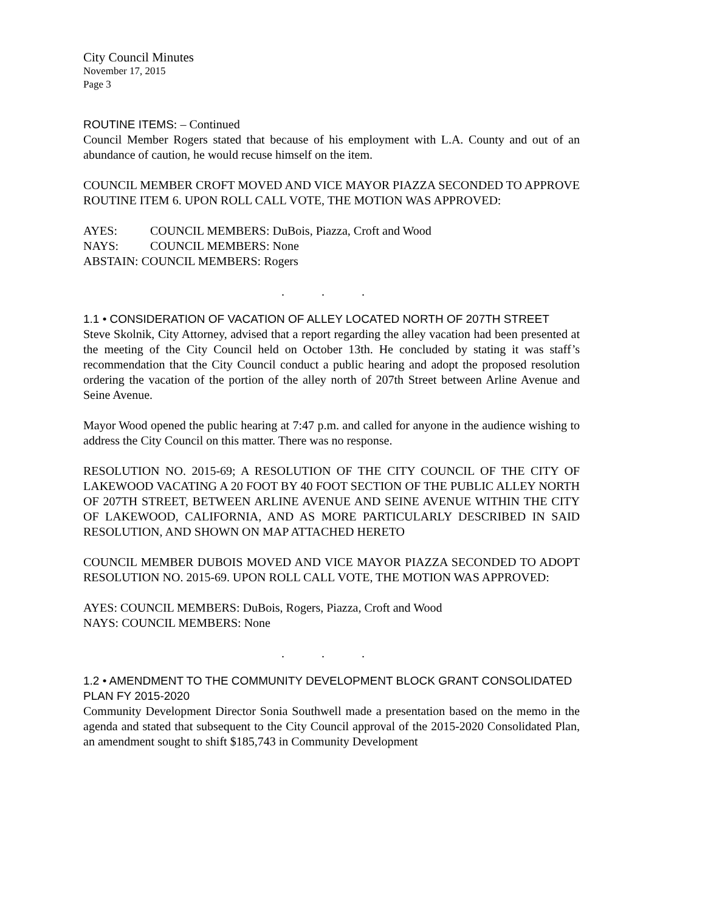City Council Minutes
November 17, 2015
Page 3
ROUTINE ITEMS: – Continued
Council Member Rogers stated that because of his employment with L.A. County and out of an abundance of caution, he would recuse himself on the item.
COUNCIL MEMBER CROFT MOVED AND VICE MAYOR PIAZZA SECONDED TO APPROVE ROUTINE ITEM 6. UPON ROLL CALL VOTE, THE MOTION WAS APPROVED:
| AYES: | COUNCIL MEMBERS: DuBois, Piazza, Croft and Wood |
| NAYS: | COUNCIL MEMBERS: None |
| ABSTAIN: COUNCIL MEMBERS: Rogers | |
. . .
1.1 • CONSIDERATION OF VACATION OF ALLEY LOCATED NORTH OF 207TH STREET
Steve Skolnik, City Attorney, advised that a report regarding the alley vacation had been presented at the meeting of the City Council held on October 13th. He concluded by stating it was staff’s recommendation that the City Council conduct a public hearing and adopt the proposed resolution ordering the vacation of the portion of the alley north of 207th Street between Arline Avenue and Seine Avenue.
Mayor Wood opened the public hearing at 7:47 p.m. and called for anyone in the audience wishing to address the City Council on this matter. There was no response.
RESOLUTION NO. 2015-69; A RESOLUTION OF THE CITY COUNCIL OF THE CITY OF LAKEWOOD VACATING A 20 FOOT BY 40 FOOT SECTION OF THE PUBLIC ALLEY NORTH OF 207TH STREET, BETWEEN ARLINE AVENUE AND SEINE AVENUE WITHIN THE CITY OF LAKEWOOD, CALIFORNIA, AND AS MORE PARTICULARLY DESCRIBED IN SAID RESOLUTION, AND SHOWN ON MAP ATTACHED HERETO
COUNCIL MEMBER DUBOIS MOVED AND VICE MAYOR PIAZZA SECONDED TO ADOPT RESOLUTION NO. 2015-69. UPON ROLL CALL VOTE, THE MOTION WAS APPROVED:
AYES: COUNCIL MEMBERS: DuBois, Rogers, Piazza, Croft and Wood
NAYS: COUNCIL MEMBERS: None
. . .
1.2 • AMENDMENT TO THE COMMUNITY DEVELOPMENT BLOCK GRANT CONSOLIDATED PLAN FY 2015-2020
Community Development Director Sonia Southwell made a presentation based on the memo in the agenda and stated that subsequent to the City Council approval of the 2015-2020 Consolidated Plan, an amendment sought to shift $185,743 in Community Development